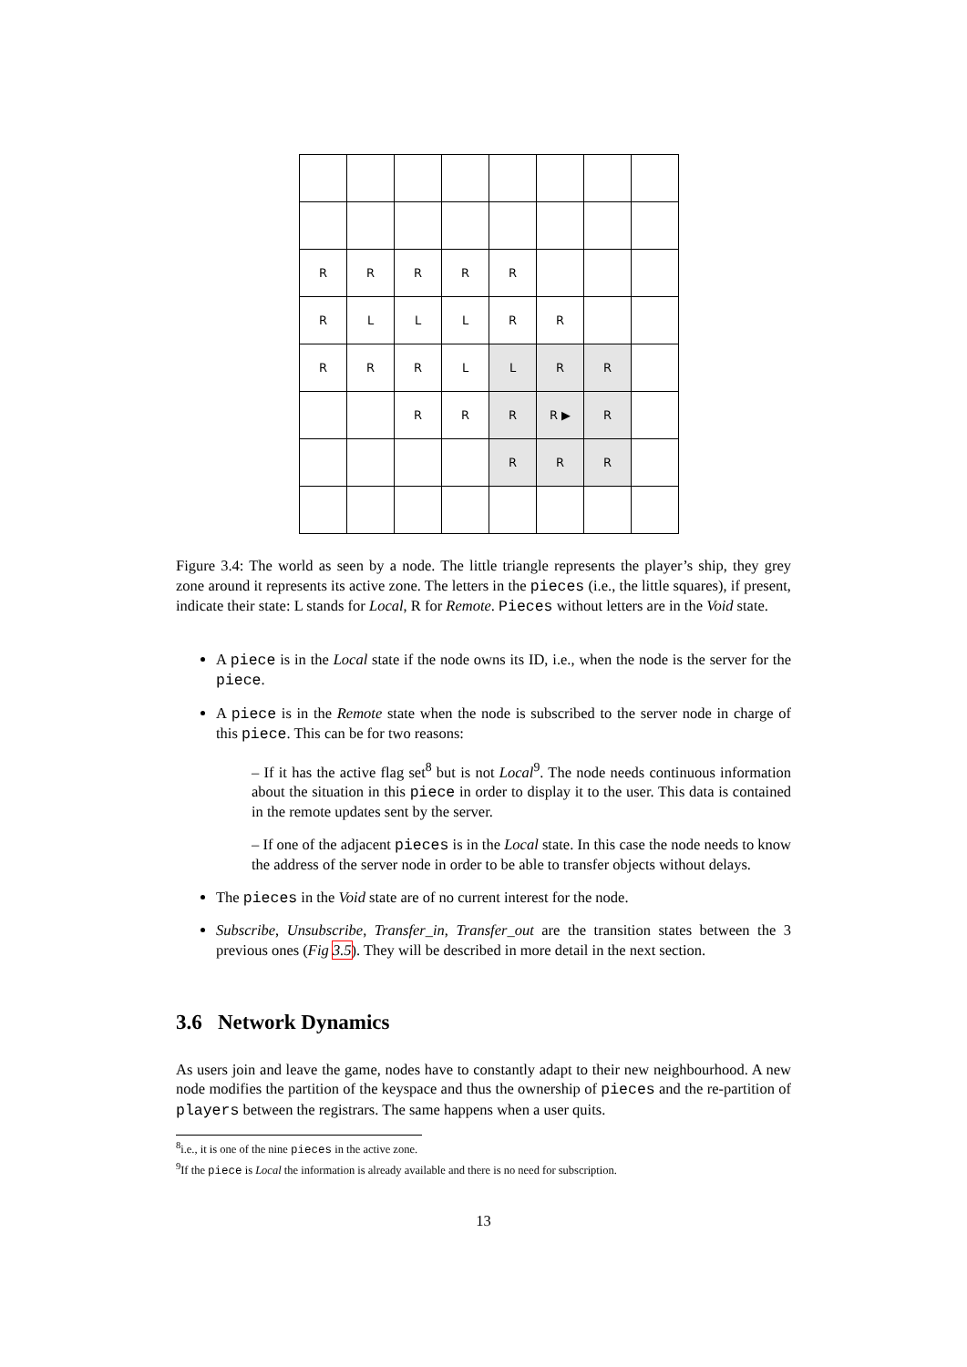| R | R | R | R | R | | | |
| R | L | L | L | R | R | | |
| R | R | R | L | L | R | R | |
| | | R | R | R | R ▶ | R | |
| | | | | R | R | R | |
Figure 3.4: The world as seen by a node. The little triangle represents the player’s ship, they grey zone around it represents its active zone. The letters in the pieces (i.e., the little squares), if present, indicate their state: L stands for Local, R for Remote. Pieces without letters are in the Void state.
A piece is in the Local state if the node owns its ID, i.e., when the node is the server for the piece.
A piece is in the Remote state when the node is subscribed to the server node in charge of this piece. This can be for two reasons:
– If it has the active flag set<sup>8</sup> but is not Local<sup>9</sup>. The node needs continuous information about the situation in this piece in order to display it to the user. This data is contained in the remote updates sent by the server.
– If one of the adjacent pieces is in the Local state. In this case the node needs to know the address of the server node in order to be able to transfer objects without delays.
The pieces in the Void state are of no current interest for the node.
Subscribe, Unsubscribe, Transfer_in, Transfer_out are the transition states between the 3 previous ones (Fig 3.5). They will be described in more detail in the next section.
3.6 Network Dynamics
As users join and leave the game, nodes have to constantly adapt to their new neighbourhood. A new node modifies the partition of the keyspace and thus the ownership of pieces and the re-partition of players between the registrars. The same happens when a user quits.
<sup>8</sup> i.e., it is one of the nine pieces in the active zone.
<sup>9</sup> If the piece is Local the information is already available and there is no need for subscription.
13